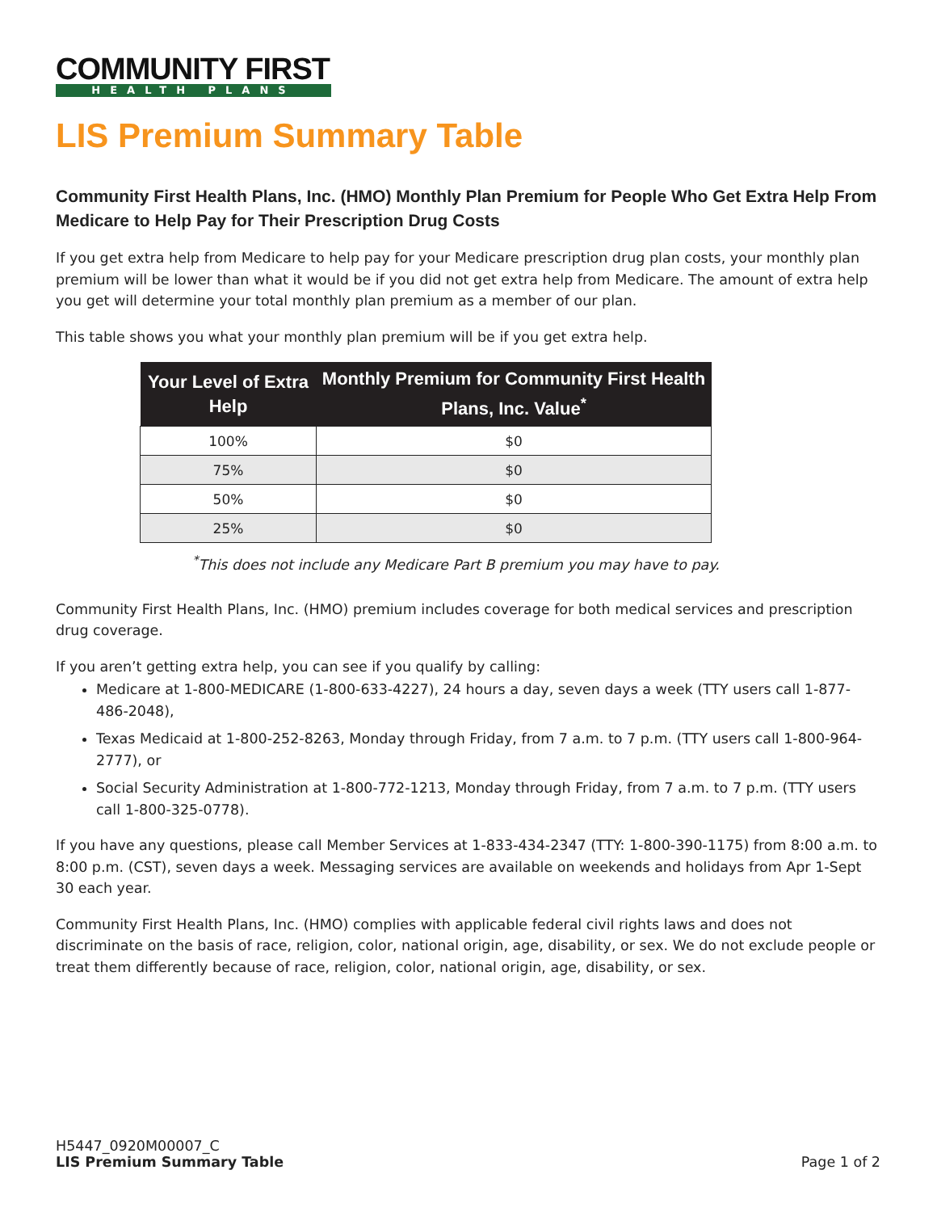COMMUNITY FIRST
HEALTH PLANS
LIS Premium Summary Table
Community First Health Plans, Inc. (HMO) Monthly Plan Premium for People Who Get Extra Help From Medicare to Help Pay for Their Prescription Drug Costs
If you get extra help from Medicare to help pay for your Medicare prescription drug plan costs, your monthly plan premium will be lower than what it would be if you did not get extra help from Medicare. The amount of extra help you get will determine your total monthly plan premium as a member of our plan.
This table shows you what your monthly plan premium will be if you get extra help.
| Your Level of Extra Help | Monthly Premium for Community First Health Plans, Inc. Value<sup>*</sup> |
| --- | --- |
| 100% | $0 |
| 75% | $0 |
| 50% | $0 |
| 25% | $0 |
<sup>*</sup> This does not include any Medicare Part B premium you may have to pay.
Community First Health Plans, Inc. (HMO) premium includes coverage for both medical services and prescription drug coverage.
If you aren’t getting extra help, you can see if you qualify by calling:
Medicare at 1-800-MEDICARE (1-800-633-4227), 24 hours a day, seven days a week (TTY users call 1-877-486-2048),
Texas Medicaid at 1-800-252-8263, Monday through Friday, from 7 a.m. to 7 p.m. (TTY users call 1-800-964-2777), or
Social Security Administration at 1-800-772-1213, Monday through Friday, from 7 a.m. to 7 p.m. (TTY users call 1-800-325-0778).
If you have any questions, please call Member Services at 1-833-434-2347 (TTY: 1-800-390-1175) from 8:00 a.m. to 8:00 p.m. (CST), seven days a week. Messaging services are available on weekends and holidays from Apr 1-Sept 30 each year.
Community First Health Plans, Inc. (HMO) complies with applicable federal civil rights laws and does not discriminate on the basis of race, religion, color, national origin, age, disability, or sex. We do not exclude people or treat them differently because of race, religion, color, national origin, age, disability, or sex.
H5447_0920M00007_C
LIS Premium Summary Table
Page 1 of 2